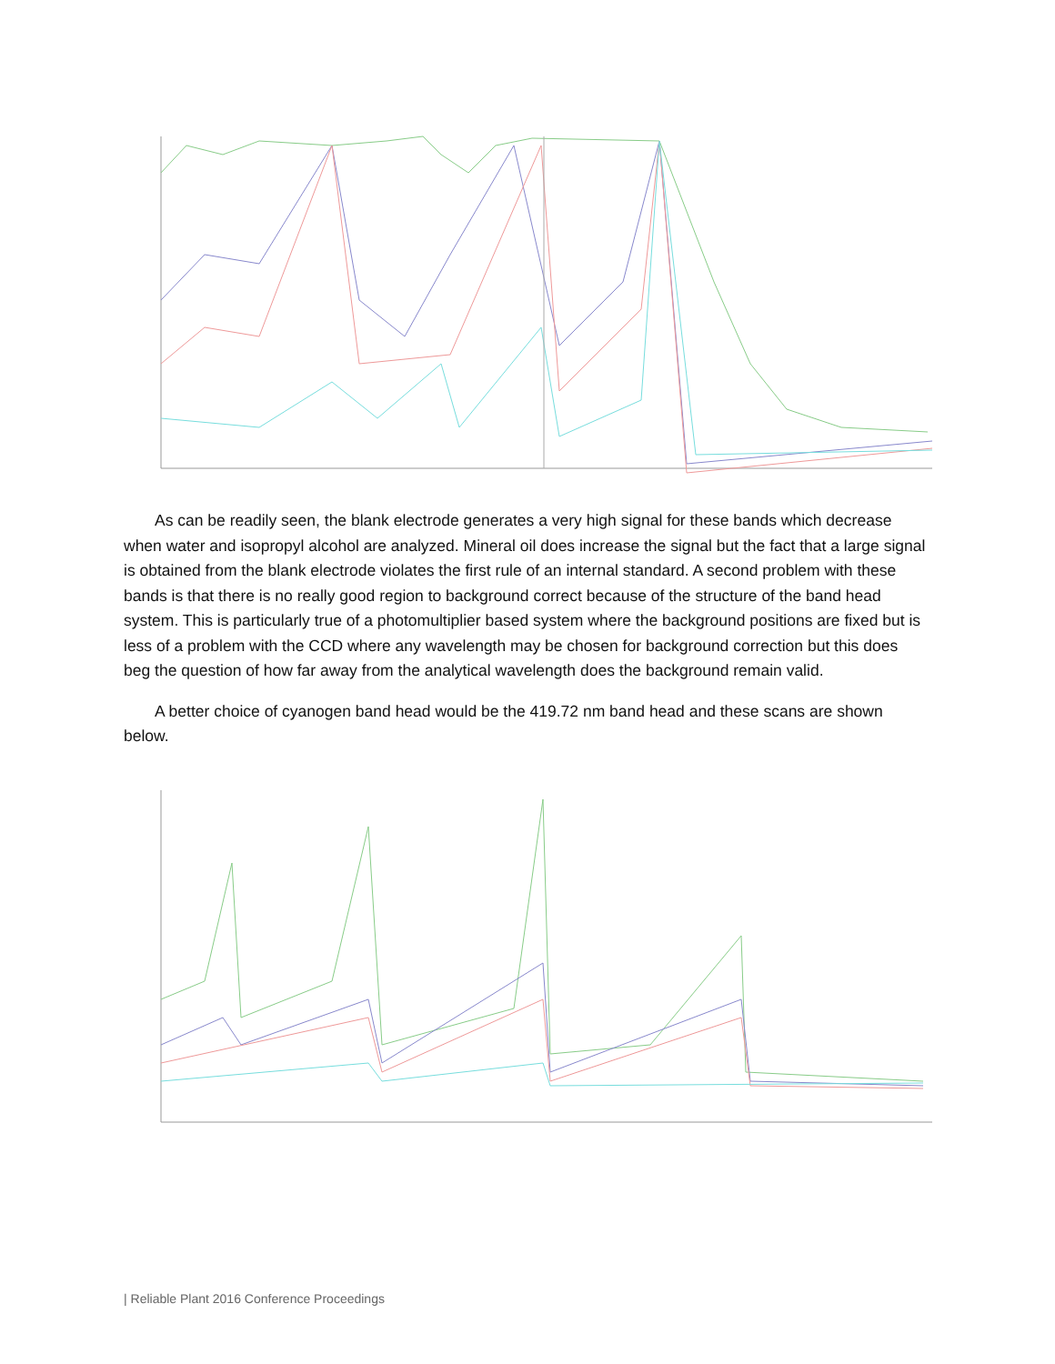As can be readily seen, the blank electrode generates a very high signal for these bands which decrease when water and isopropyl alcohol are analyzed. Mineral oil does increase the signal but the fact that a large signal is obtained from the blank electrode violates the first rule of an internal standard. A second problem with these bands is that there is no really good region to background correct because of the structure of the band head system. This is particularly true of a photomultiplier based system where the background positions are fixed but is less of a problem with the CCD where any wavelength may be chosen for background correction but this does beg the question of how far away from the analytical wavelength does the background remain valid.
A better choice of cyanogen band head would be the 419.72 nm band head and these scans are shown below.
| Reliable Plant 2016 Conference Proceedings